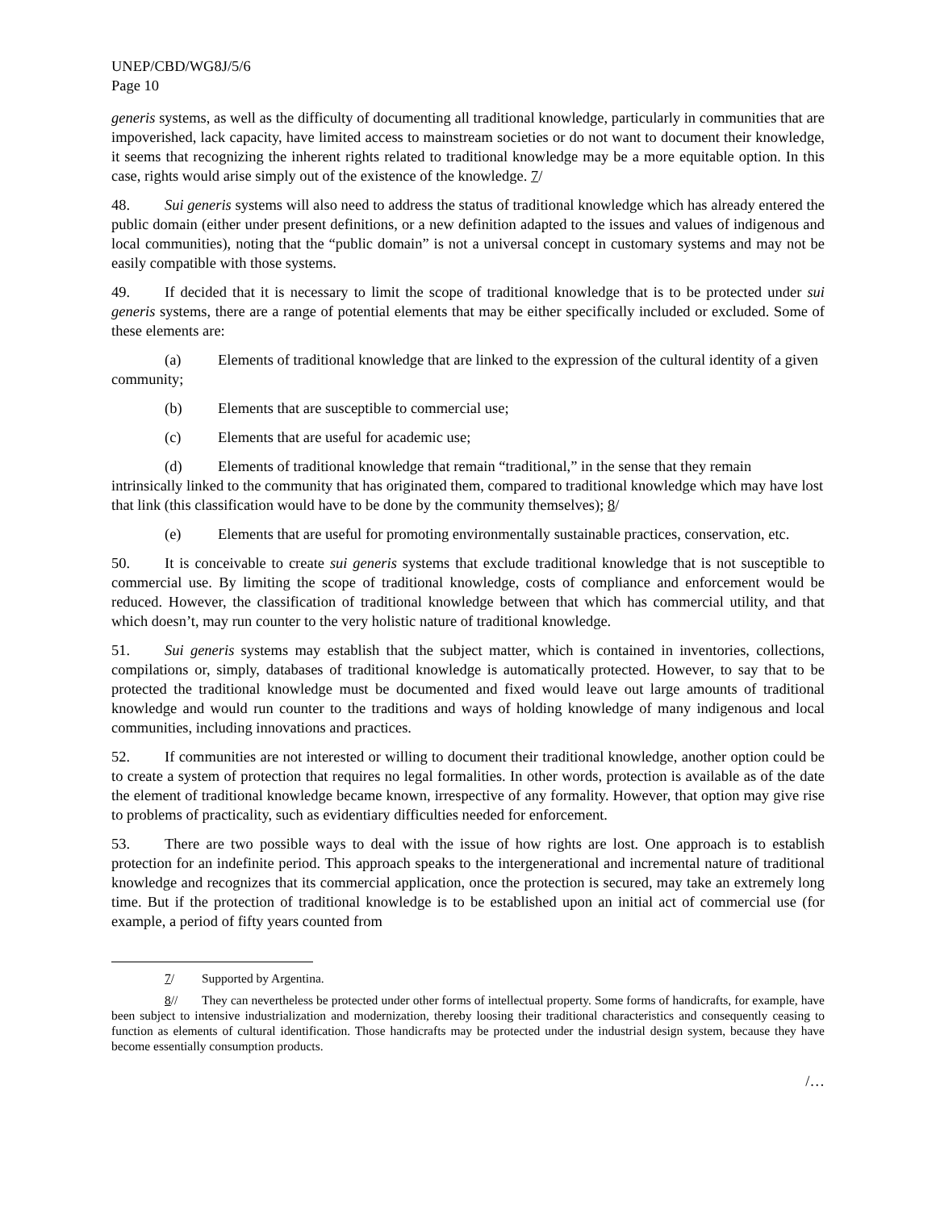UNEP/CBD/WG8J/5/6
Page 10
generis systems, as well as the difficulty of documenting all traditional knowledge, particularly in communities that are impoverished, lack capacity, have limited access to mainstream societies or do not want to document their knowledge, it seems that recognizing the inherent rights related to traditional knowledge may be a more equitable option. In this case, rights would arise simply out of the existence of the knowledge. 7/
48. Sui generis systems will also need to address the status of traditional knowledge which has already entered the public domain (either under present definitions, or a new definition adapted to the issues and values of indigenous and local communities), noting that the “public domain” is not a universal concept in customary systems and may not be easily compatible with those systems.
49. If decided that it is necessary to limit the scope of traditional knowledge that is to be protected under sui generis systems, there are a range of potential elements that may be either specifically included or excluded. Some of these elements are:
(a) Elements of traditional knowledge that are linked to the expression of the cultural identity of a given community;
(b) Elements that are susceptible to commercial use;
(c) Elements that are useful for academic use;
(d) Elements of traditional knowledge that remain “traditional,” in the sense that they remain intrinsically linked to the community that has originated them, compared to traditional knowledge which may have lost that link (this classification would have to be done by the community themselves); 8/
(e) Elements that are useful for promoting environmentally sustainable practices, conservation, etc.
50. It is conceivable to create sui generis systems that exclude traditional knowledge that is not susceptible to commercial use. By limiting the scope of traditional knowledge, costs of compliance and enforcement would be reduced. However, the classification of traditional knowledge between that which has commercial utility, and that which doesn’t, may run counter to the very holistic nature of traditional knowledge.
51. Sui generis systems may establish that the subject matter, which is contained in inventories, collections, compilations or, simply, databases of traditional knowledge is automatically protected. However, to say that to be protected the traditional knowledge must be documented and fixed would leave out large amounts of traditional knowledge and would run counter to the traditions and ways of holding knowledge of many indigenous and local communities, including innovations and practices.
52. If communities are not interested or willing to document their traditional knowledge, another option could be to create a system of protection that requires no legal formalities. In other words, protection is available as of the date the element of traditional knowledge became known, irrespective of any formality. However, that option may give rise to problems of practicality, such as evidentiary difficulties needed for enforcement.
53. There are two possible ways to deal with the issue of how rights are lost. One approach is to establish protection for an indefinite period. This approach speaks to the intergenerational and incremental nature of traditional knowledge and recognizes that its commercial application, once the protection is secured, may take an extremely long time. But if the protection of traditional knowledge is to be established upon an initial act of commercial use (for example, a period of fifty years counted from
7/ Supported by Argentina.
8// They can nevertheless be protected under other forms of intellectual property. Some forms of handicrafts, for example, have been subject to intensive industrialization and modernization, thereby loosing their traditional characteristics and consequently ceasing to function as elements of cultural identification. Those handicrafts may be protected under the industrial design system, because they have become essentially consumption products.
/…